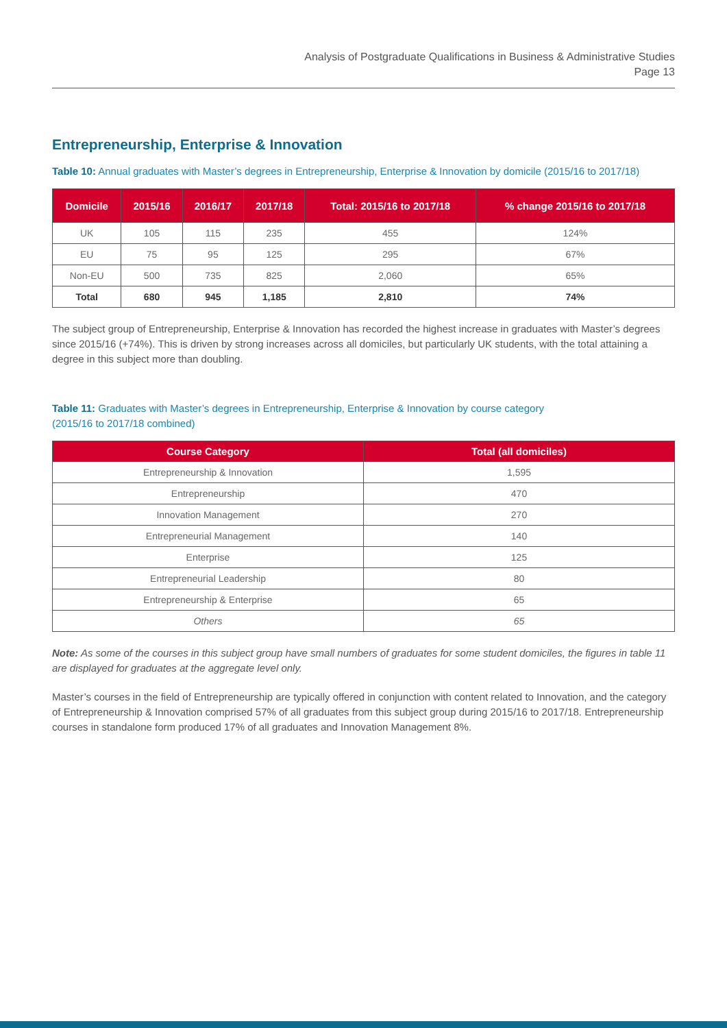Analysis of Postgraduate Qualifications in Business & Administrative Studies
Page 13
Entrepreneurship, Enterprise & Innovation
Table 10: Annual graduates with Master’s degrees in Entrepreneurship, Enterprise & Innovation by domicile (2015/16 to 2017/18)
| Domicile | 2015/16 | 2016/17 | 2017/18 | Total: 2015/16 to 2017/18 | % change 2015/16 to 2017/18 |
| --- | --- | --- | --- | --- | --- |
| UK | 105 | 115 | 235 | 455 | 124% |
| EU | 75 | 95 | 125 | 295 | 67% |
| Non-EU | 500 | 735 | 825 | 2,060 | 65% |
| Total | 680 | 945 | 1,185 | 2,810 | 74% |
The subject group of Entrepreneurship, Enterprise & Innovation has recorded the highest increase in graduates with Master’s degrees since 2015/16 (+74%). This is driven by strong increases across all domiciles, but particularly UK students, with the total attaining a degree in this subject more than doubling.
Table 11: Graduates with Master’s degrees in Entrepreneurship, Enterprise & Innovation by course category
(2015/16 to 2017/18 combined)
| Course Category | Total (all domiciles) |
| --- | --- |
| Entrepreneurship & Innovation | 1,595 |
| Entrepreneurship | 470 |
| Innovation Management | 270 |
| Entrepreneurial Management | 140 |
| Enterprise | 125 |
| Entrepreneurial Leadership | 80 |
| Entrepreneurship & Enterprise | 65 |
| Others | 65 |
Note: As some of the courses in this subject group have small numbers of graduates for some student domiciles, the figures in table 11 are displayed for graduates at the aggregate level only.
Master’s courses in the field of Entrepreneurship are typically offered in conjunction with content related to Innovation, and the category of Entrepreneurship & Innovation comprised 57% of all graduates from this subject group during 2015/16 to 2017/18. Entrepreneurship courses in standalone form produced 17% of all graduates and Innovation Management 8%.